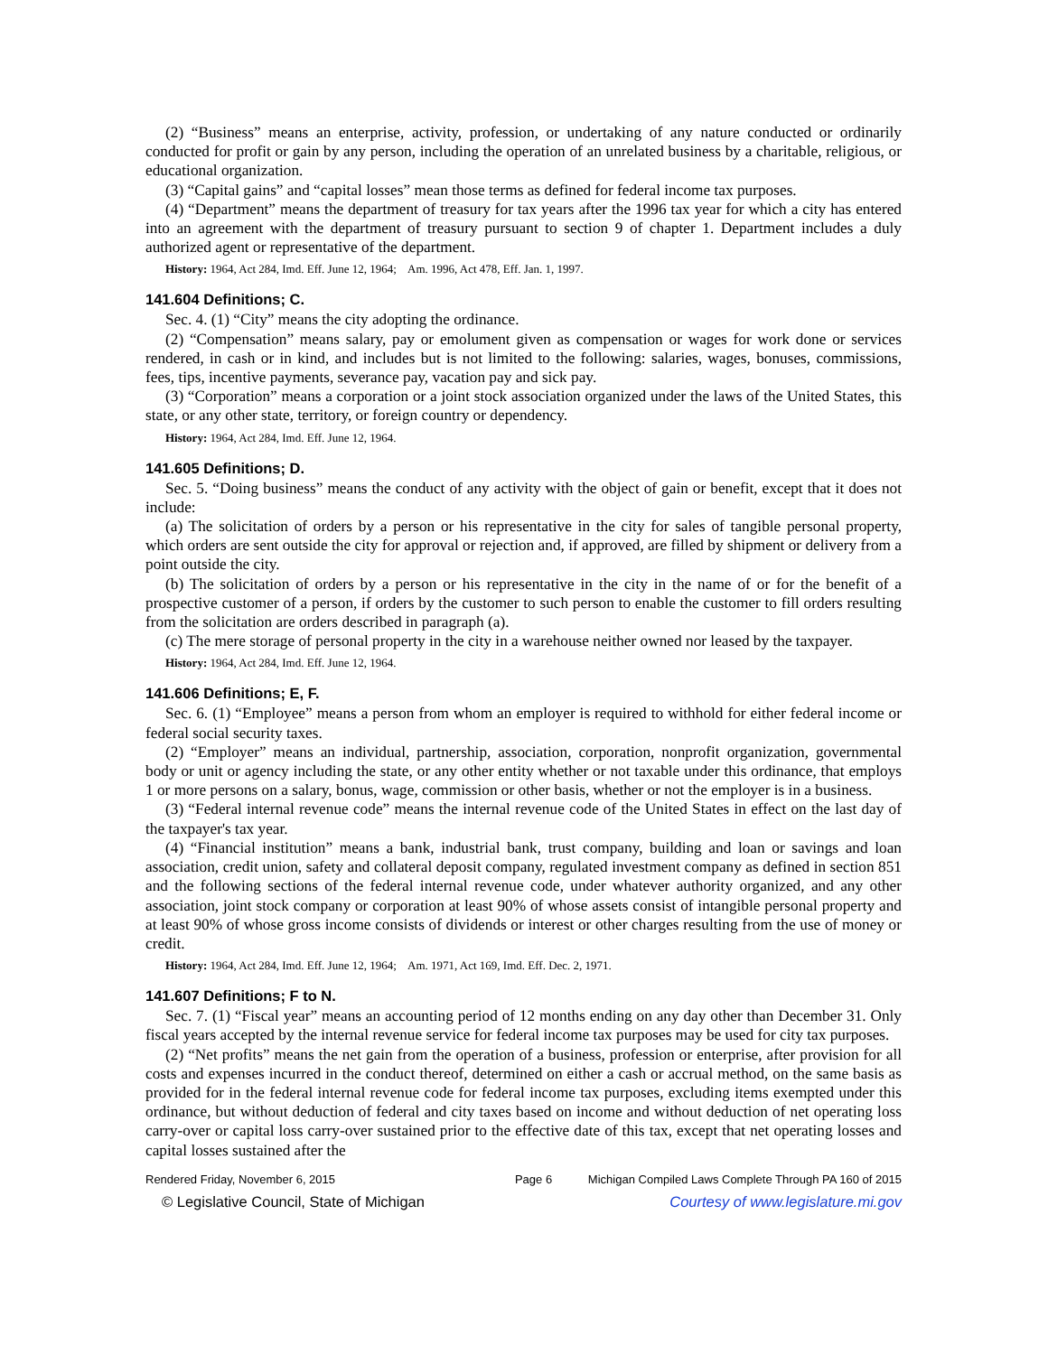(2) “Business” means an enterprise, activity, profession, or undertaking of any nature conducted or ordinarily conducted for profit or gain by any person, including the operation of an unrelated business by a charitable, religious, or educational organization.
(3) “Capital gains” and “capital losses” mean those terms as defined for federal income tax purposes.
(4) “Department” means the department of treasury for tax years after the 1996 tax year for which a city has entered into an agreement with the department of treasury pursuant to section 9 of chapter 1. Department includes a duly authorized agent or representative of the department.
History: 1964, Act 284, Imd. Eff. June 12, 1964; Am. 1996, Act 478, Eff. Jan. 1, 1997.
141.604 Definitions; C.
Sec. 4. (1) “City” means the city adopting the ordinance.
(2) “Compensation” means salary, pay or emolument given as compensation or wages for work done or services rendered, in cash or in kind, and includes but is not limited to the following: salaries, wages, bonuses, commissions, fees, tips, incentive payments, severance pay, vacation pay and sick pay.
(3) “Corporation” means a corporation or a joint stock association organized under the laws of the United States, this state, or any other state, territory, or foreign country or dependency.
History: 1964, Act 284, Imd. Eff. June 12, 1964.
141.605 Definitions; D.
Sec. 5. “Doing business” means the conduct of any activity with the object of gain or benefit, except that it does not include:
(a) The solicitation of orders by a person or his representative in the city for sales of tangible personal property, which orders are sent outside the city for approval or rejection and, if approved, are filled by shipment or delivery from a point outside the city.
(b) The solicitation of orders by a person or his representative in the city in the name of or for the benefit of a prospective customer of a person, if orders by the customer to such person to enable the customer to fill orders resulting from the solicitation are orders described in paragraph (a).
(c) The mere storage of personal property in the city in a warehouse neither owned nor leased by the taxpayer.
History: 1964, Act 284, Imd. Eff. June 12, 1964.
141.606 Definitions; E, F.
Sec. 6. (1) “Employee” means a person from whom an employer is required to withhold for either federal income or federal social security taxes.
(2) “Employer” means an individual, partnership, association, corporation, nonprofit organization, governmental body or unit or agency including the state, or any other entity whether or not taxable under this ordinance, that employs 1 or more persons on a salary, bonus, wage, commission or other basis, whether or not the employer is in a business.
(3) “Federal internal revenue code” means the internal revenue code of the United States in effect on the last day of the taxpayer's tax year.
(4) “Financial institution” means a bank, industrial bank, trust company, building and loan or savings and loan association, credit union, safety and collateral deposit company, regulated investment company as defined in section 851 and the following sections of the federal internal revenue code, under whatever authority organized, and any other association, joint stock company or corporation at least 90% of whose assets consist of intangible personal property and at least 90% of whose gross income consists of dividends or interest or other charges resulting from the use of money or credit.
History: 1964, Act 284, Imd. Eff. June 12, 1964; Am. 1971, Act 169, Imd. Eff. Dec. 2, 1971.
141.607 Definitions; F to N.
Sec. 7. (1) “Fiscal year” means an accounting period of 12 months ending on any day other than December 31. Only fiscal years accepted by the internal revenue service for federal income tax purposes may be used for city tax purposes.
(2) “Net profits” means the net gain from the operation of a business, profession or enterprise, after provision for all costs and expenses incurred in the conduct thereof, determined on either a cash or accrual method, on the same basis as provided for in the federal internal revenue code for federal income tax purposes, excluding items exempted under this ordinance, but without deduction of federal and city taxes based on income and without deduction of net operating loss carry-over or capital loss carry-over sustained prior to the effective date of this tax, except that net operating losses and capital losses sustained after the
Rendered Friday, November 6, 2015 Page 6 Michigan Compiled Laws Complete Through PA 160 of 2015
© Legislative Council, State of Michigan Courtesy of www.legislature.mi.gov